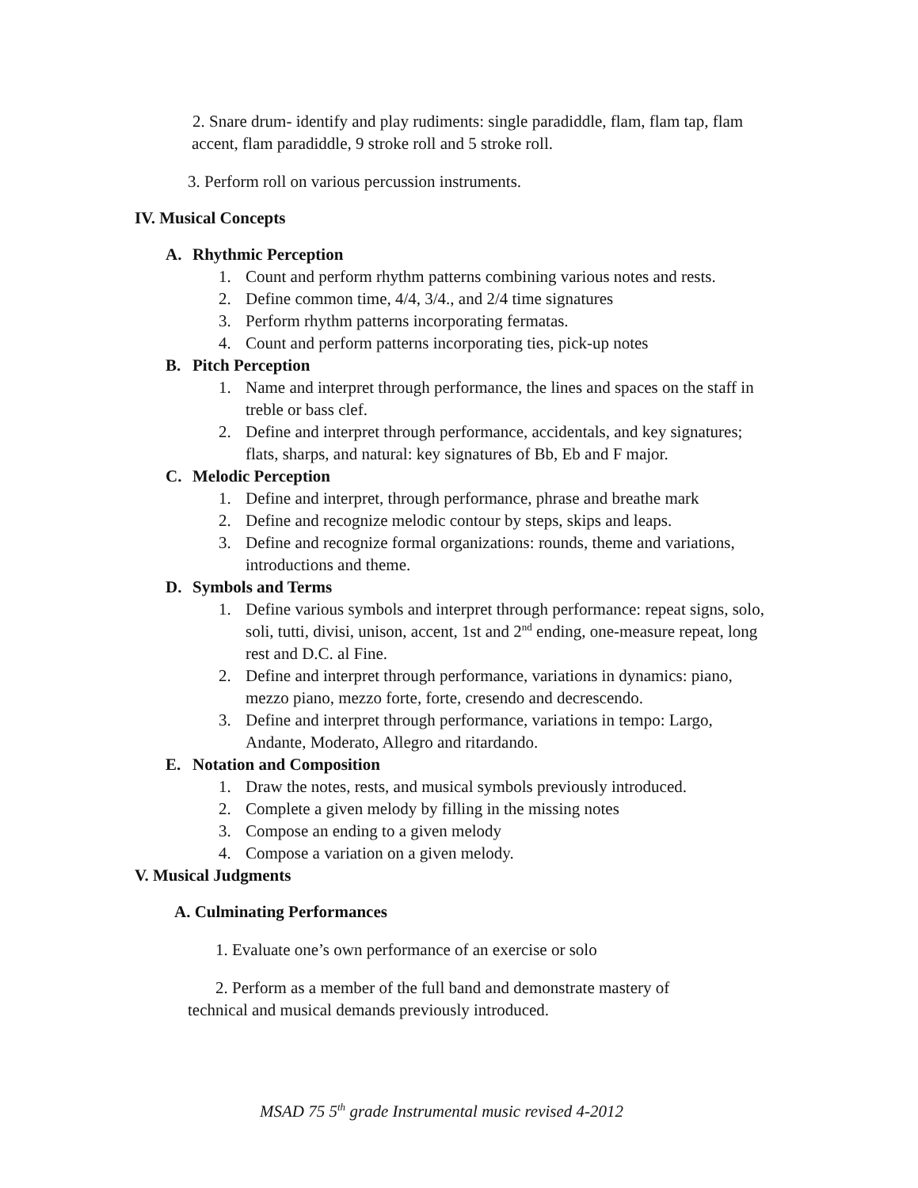2. Snare drum- identify and play rudiments: single paradiddle, flam, flam tap, flam accent, flam paradiddle, 9 stroke roll and 5 stroke roll.
3. Perform roll on various percussion instruments.
IV. Musical Concepts
A. Rhythmic Perception
1. Count and perform rhythm patterns combining various notes and rests.
2. Define common time, 4/4, 3/4., and 2/4 time signatures
3. Perform rhythm patterns incorporating fermatas.
4. Count and perform patterns incorporating ties, pick-up notes
B. Pitch Perception
1. Name and interpret through performance, the lines and spaces on the staff in treble or bass clef.
2. Define and interpret through performance, accidentals, and key signatures; flats, sharps, and natural: key signatures of Bb, Eb and F major.
C. Melodic Perception
1. Define and interpret, through performance, phrase and breathe mark
2. Define and recognize melodic contour by steps, skips and leaps.
3. Define and recognize formal organizations: rounds, theme and variations, introductions and theme.
D. Symbols and Terms
1. Define various symbols and interpret through performance: repeat signs, solo, soli, tutti, divisi, unison, accent, 1st and 2<sup>nd</sup> ending, one-measure repeat, long rest and D.C. al Fine.
2. Define and interpret through performance, variations in dynamics: piano, mezzo piano, mezzo forte, forte, cresendo and decrescendo.
3. Define and interpret through performance, variations in tempo: Largo, Andante, Moderato, Allegro and ritardando.
E. Notation and Composition
1. Draw the notes, rests, and musical symbols previously introduced.
2. Complete a given melody by filling in the missing notes
3. Compose an ending to a given melody
4. Compose a variation on a given melody.
V. Musical Judgments
A. Culminating Performances
1. Evaluate one’s own performance of an exercise or solo
2. Perform as a member of the full band and demonstrate mastery of technical and musical demands previously introduced.
MSAD 75 5<sup>th</sup> grade Instrumental music revised 4-2012